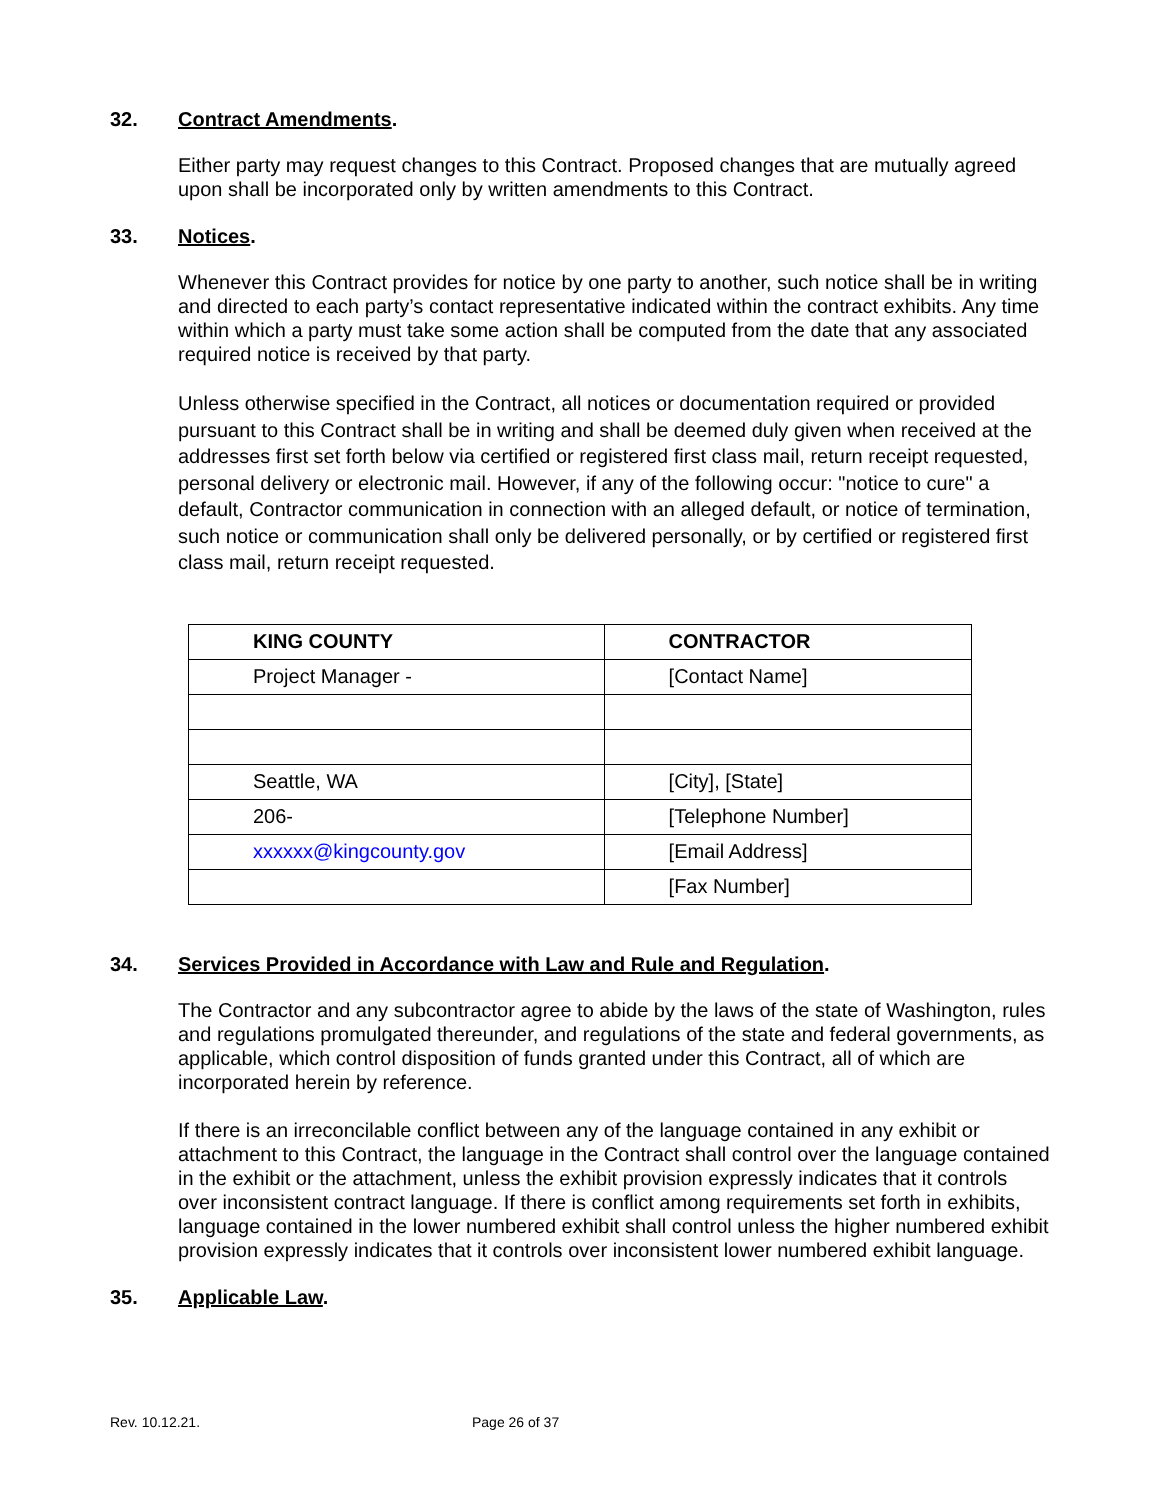32. Contract Amendments.
Either party may request changes to this Contract. Proposed changes that are mutually agreed upon shall be incorporated only by written amendments to this Contract.
33. Notices.
Whenever this Contract provides for notice by one party to another, such notice shall be in writing and directed to each party’s contact representative indicated within the contract exhibits. Any time within which a party must take some action shall be computed from the date that any associated required notice is received by that party.
Unless otherwise specified in the Contract, all notices or documentation required or provided pursuant to this Contract shall be in writing and shall be deemed duly given when received at the addresses first set forth below via certified or registered first class mail, return receipt requested, personal delivery or electronic mail. However, if any of the following occur: "notice to cure" a default, Contractor communication in connection with an alleged default, or notice of termination, such notice or communication shall only be delivered personally, or by certified or registered first class mail, return receipt requested.
| KING COUNTY | CONTRACTOR |
| --- | --- |
| Project Manager - | [Contact Name] |
| Seattle, WA | [City], [State] |
| 206- | [Telephone Number] |
| xxxxxx@kingcounty.gov | [Email Address] |
| | [Fax Number] |
34. Services Provided in Accordance with Law and Rule and Regulation.
The Contractor and any subcontractor agree to abide by the laws of the state of Washington, rules and regulations promulgated thereunder, and regulations of the state and federal governments, as applicable, which control disposition of funds granted under this Contract, all of which are incorporated herein by reference.
If there is an irreconcilable conflict between any of the language contained in any exhibit or attachment to this Contract, the language in the Contract shall control over the language contained in the exhibit or the attachment, unless the exhibit provision expressly indicates that it controls over inconsistent contract language. If there is conflict among requirements set forth in exhibits, language contained in the lower numbered exhibit shall control unless the higher numbered exhibit provision expressly indicates that it controls over inconsistent lower numbered exhibit language.
35. Applicable Law.
Rev. 10.12.21. Page 26 of 37